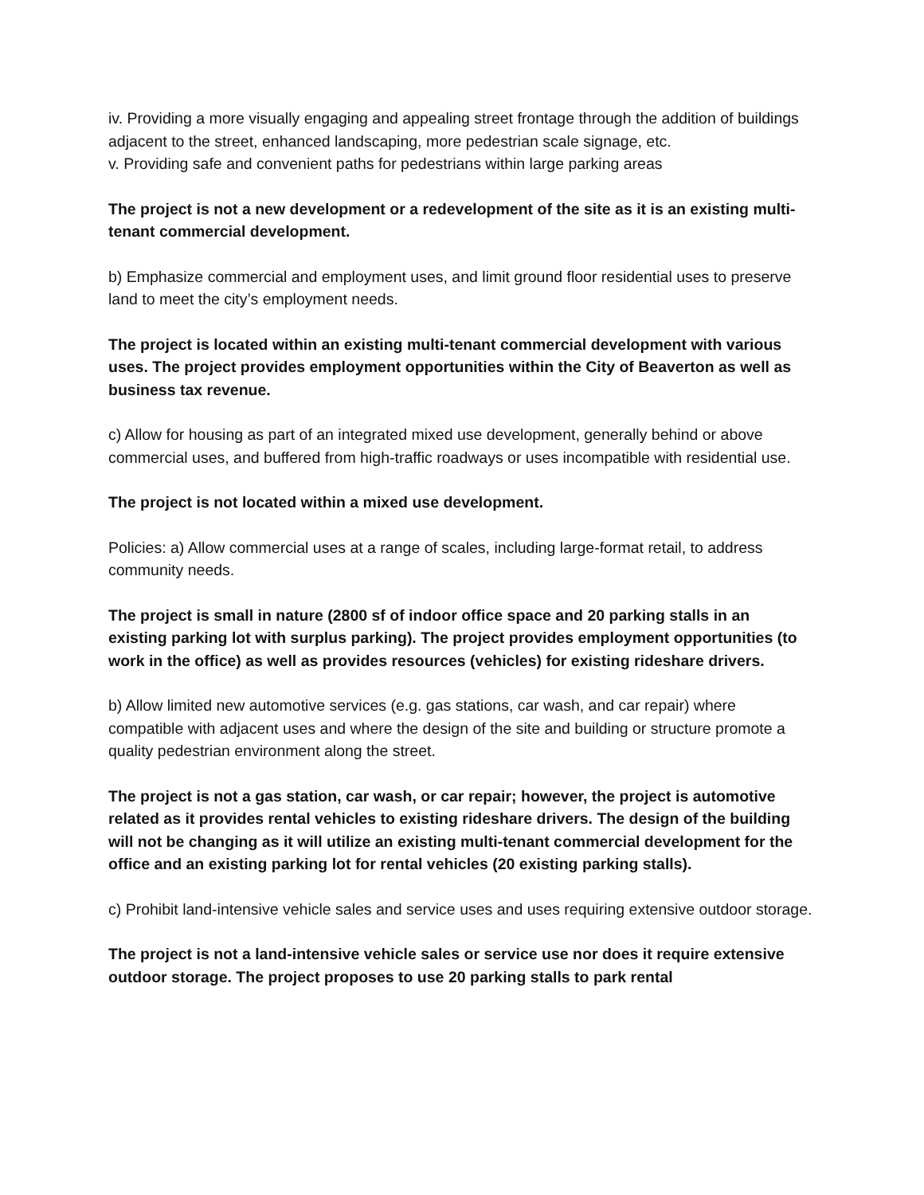iv. Providing a more visually engaging and appealing street frontage through the addition of buildings adjacent to the street, enhanced landscaping, more pedestrian scale signage, etc.
v. Providing safe and convenient paths for pedestrians within large parking areas
The project is not a new development or a redevelopment of the site as it is an existing multi-tenant commercial development.
b) Emphasize commercial and employment uses, and limit ground floor residential uses to preserve land to meet the city’s employment needs.
The project is located within an existing multi-tenant commercial development with various uses. The project provides employment opportunities within the City of Beaverton as well as business tax revenue.
c) Allow for housing as part of an integrated mixed use development, generally behind or above commercial uses, and buffered from high-traffic roadways or uses incompatible with residential use.
The project is not located within a mixed use development.
Policies: a) Allow commercial uses at a range of scales, including large-format retail, to address community needs.
The project is small in nature (2800 sf of indoor office space and 20 parking stalls in an existing parking lot with surplus parking). The project provides employment opportunities (to work in the office) as well as provides resources (vehicles) for existing rideshare drivers.
b) Allow limited new automotive services (e.g. gas stations, car wash, and car repair) where compatible with adjacent uses and where the design of the site and building or structure promote a quality pedestrian environment along the street.
The project is not a gas station, car wash, or car repair; however, the project is automotive related as it provides rental vehicles to existing rideshare drivers. The design of the building will not be changing as it will utilize an existing multi-tenant commercial development for the office and an existing parking lot for rental vehicles (20 existing parking stalls).
c) Prohibit land-intensive vehicle sales and service uses and uses requiring extensive outdoor storage.
The project is not a land-intensive vehicle sales or service use nor does it require extensive outdoor storage. The project proposes to use 20 parking stalls to park rental